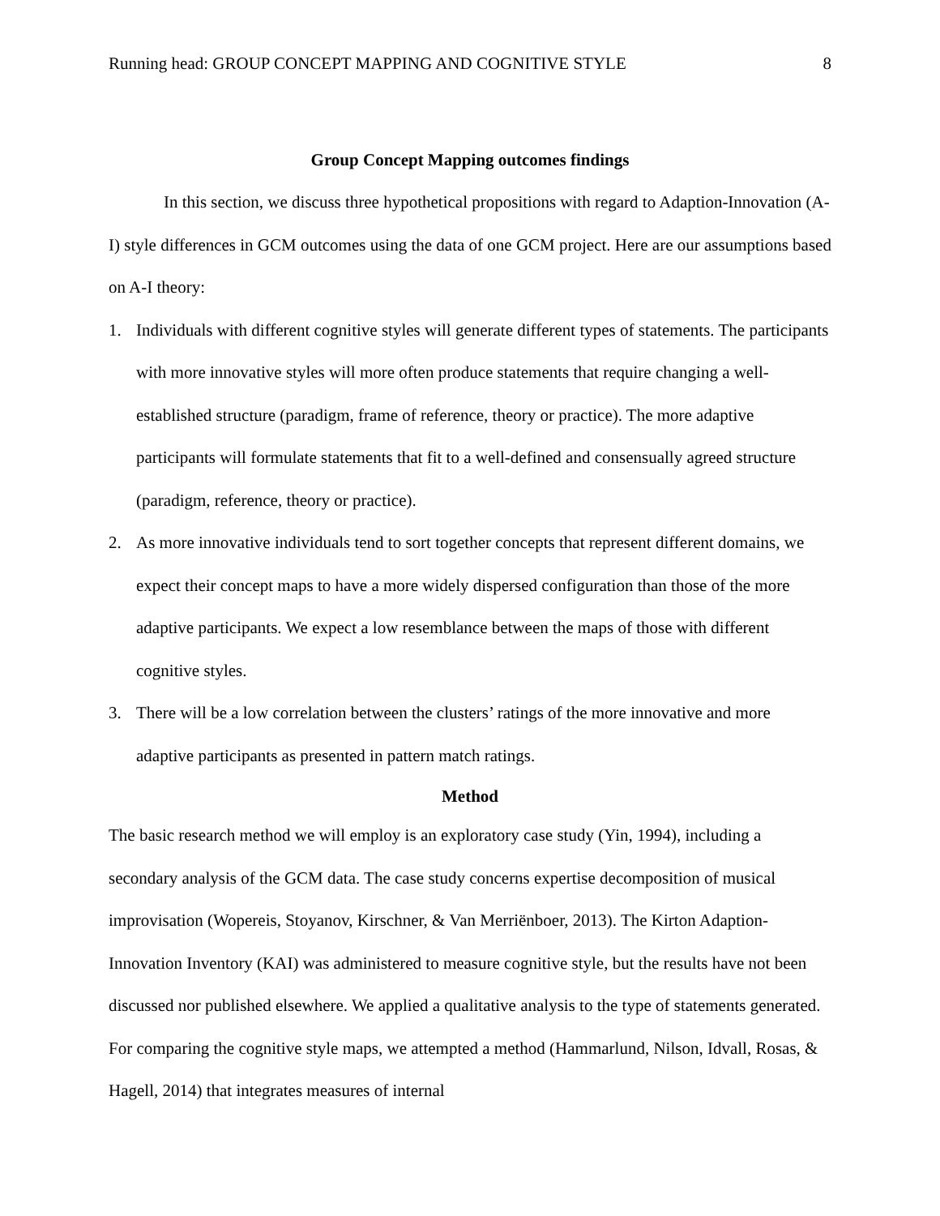Running head: GROUP CONCEPT MAPPING AND COGNITIVE STYLE 8
Group Concept Mapping outcomes findings
In this section, we discuss three hypothetical propositions with regard to Adaption-Innovation (A-I) style differences in GCM outcomes using the data of one GCM project. Here are our assumptions based on A-I theory:
1. Individuals with different cognitive styles will generate different types of statements. The participants with more innovative styles will more often produce statements that require changing a well-established structure (paradigm, frame of reference, theory or practice). The more adaptive participants will formulate statements that fit to a well-defined and consensually agreed structure (paradigm, reference, theory or practice).
2. As more innovative individuals tend to sort together concepts that represent different domains, we expect their concept maps to have a more widely dispersed configuration than those of the more adaptive participants. We expect a low resemblance between the maps of those with different cognitive styles.
3. There will be a low correlation between the clusters’ ratings of the more innovative and more adaptive participants as presented in pattern match ratings.
Method
The basic research method we will employ is an exploratory case study (Yin, 1994), including a secondary analysis of the GCM data. The case study concerns expertise decomposition of musical improvisation (Wopereis, Stoyanov, Kirschner, & Van Merriënboer, 2013). The Kirton Adaption-Innovation Inventory (KAI) was administered to measure cognitive style, but the results have not been discussed nor published elsewhere. We applied a qualitative analysis to the type of statements generated. For comparing the cognitive style maps, we attempted a method (Hammarlund, Nilson, Idvall, Rosas, & Hagell, 2014) that integrates measures of internal